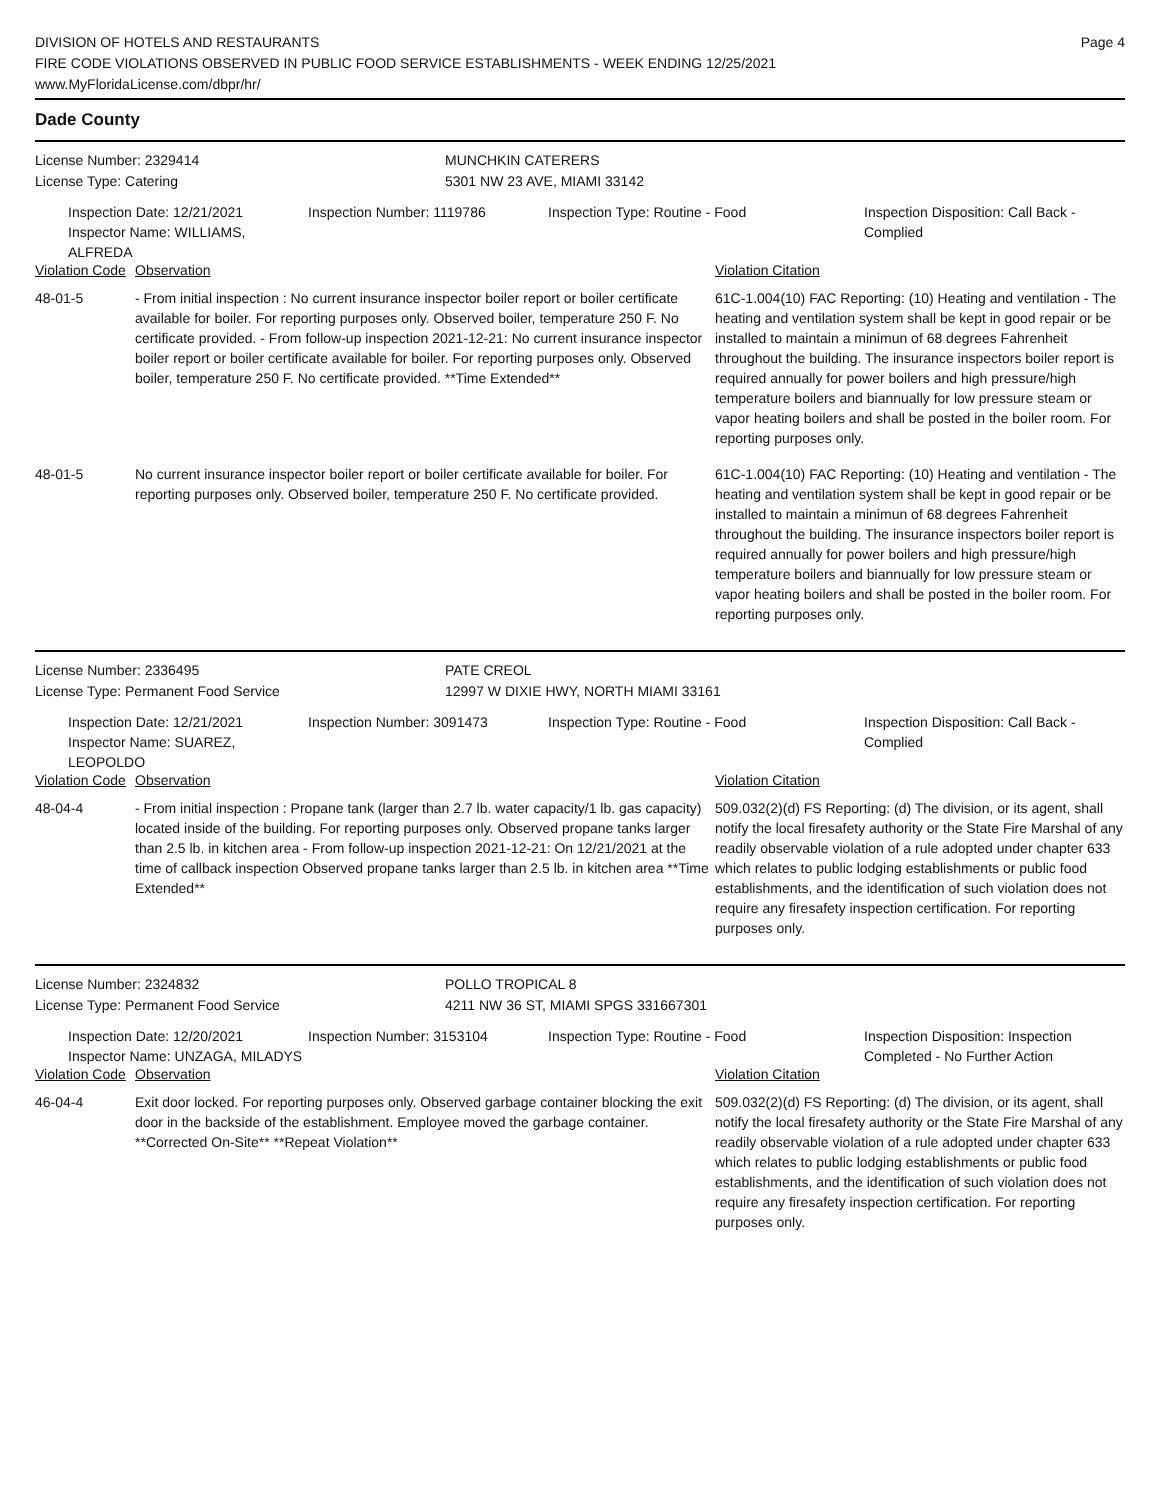DIVISION OF HOTELS AND RESTAURANTS
FIRE CODE VIOLATIONS OBSERVED IN PUBLIC FOOD SERVICE ESTABLISHMENTS - WEEK ENDING 12/25/2021
www.MyFloridaLicense.com/dbpr/hr/
Page 4
Dade County
License Number: 2329414
License Type: Catering
MUNCHKIN CATERERS
5301 NW 23 AVE, MIAMI 33142
Inspection Date: 12/21/2021
Inspector Name: WILLIAMS, ALFREDA
Inspection Number: 1119786 Inspection Type: Routine - Food Inspection Disposition: Call Back - Complied
| Violation Code | Observation | Violation Citation |
| --- | --- | --- |
| 48-01-5 | - From initial inspection : No current insurance inspector boiler report or boiler certificate available for boiler. For reporting purposes only. Observed boiler, temperature 250 F. No certificate provided. - From follow-up inspection 2021-12-21: No current insurance inspector boiler report or boiler certificate available for boiler. For reporting purposes only. Observed boiler, temperature 250 F. No certificate provided. **Time Extended** | 61C-1.004(10) FAC Reporting: (10) Heating and ventilation - The heating and ventilation system shall be kept in good repair or be installed to maintain a minimun of 68 degrees Fahrenheit throughout the building. The insurance inspectors boiler report is required annually for power boilers and high pressure/high temperature boilers and biannually for low pressure steam or vapor heating boilers and shall be posted in the boiler room. For reporting purposes only. |
| 48-01-5 | No current insurance inspector boiler report or boiler certificate available for boiler. For reporting purposes only. Observed boiler, temperature 250 F. No certificate provided. | 61C-1.004(10) FAC Reporting: (10) Heating and ventilation - The heating and ventilation system shall be kept in good repair or be installed to maintain a minimun of 68 degrees Fahrenheit throughout the building. The insurance inspectors boiler report is required annually for power boilers and high pressure/high temperature boilers and biannually for low pressure steam or vapor heating boilers and shall be posted in the boiler room. For reporting purposes only. |
License Number: 2336495
License Type: Permanent Food Service
PATE CREOL
12997 W DIXIE HWY, NORTH MIAMI 33161
Inspection Date: 12/21/2021
Inspector Name: SUAREZ, LEOPOLDO
Inspection Number: 3091473 Inspection Type: Routine - Food Inspection Disposition: Call Back - Complied
| Violation Code | Observation | Violation Citation |
| --- | --- | --- |
| 48-04-4 | - From initial inspection : Propane tank (larger than 2.7 lb. water capacity/1 lb. gas capacity) located inside of the building. For reporting purposes only. Observed propane tanks larger than 2.5 lb. in kitchen area - From follow-up inspection 2021-12-21: On 12/21/2021 at the time of callback inspection Observed propane tanks larger than 2.5 lb. in kitchen area **Time Extended** | 509.032(2)(d) FS Reporting: (d) The division, or its agent, shall notify the local firesafety authority or the State Fire Marshal of any readily observable violation of a rule adopted under chapter 633 which relates to public lodging establishments or public food establishments, and the identification of such violation does not require any firesafety inspection certification. For reporting purposes only. |
License Number: 2324832
License Type: Permanent Food Service
POLLO TROPICAL 8
4211 NW 36 ST, MIAMI SPGS 331667301
Inspection Date: 12/20/2021
Inspector Name: UNZAGA, MILADYS
Inspection Number: 3153104 Inspection Type: Routine - Food Inspection Disposition: Inspection Completed - No Further Action
| Violation Code | Observation | Violation Citation |
| --- | --- | --- |
| 46-04-4 | Exit door locked. For reporting purposes only. Observed garbage container blocking the exit door in the backside of the establishment. Employee moved the garbage container. **Corrected On-Site** **Repeat Violation** | 509.032(2)(d) FS Reporting: (d) The division, or its agent, shall notify the local firesafety authority or the State Fire Marshal of any readily observable violation of a rule adopted under chapter 633 which relates to public lodging establishments or public food establishments, and the identification of such violation does not require any firesafety inspection certification. For reporting purposes only. |